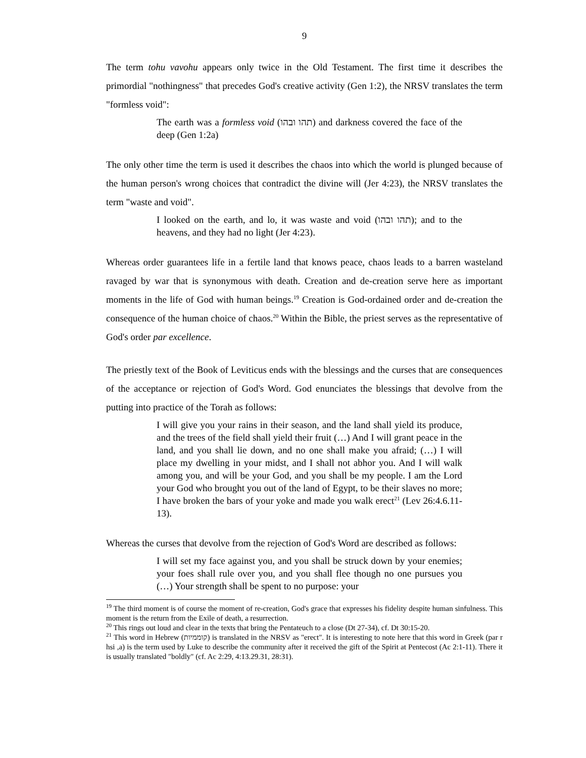9
The term tohu vavohu appears only twice in the Old Testament. The first time it describes the primordial "nothingness" that precedes God's creative activity (Gen 1:2), the NRSV translates the term "formless void":
The earth was a formless void (תהו ובהו) and darkness covered the face of the deep (Gen 1:2a)
The only other time the term is used it describes the chaos into which the world is plunged because of the human person's wrong choices that contradict the divine will (Jer 4:23), the NRSV translates the term "waste and void".
I looked on the earth, and lo, it was waste and void (תהו ובהו); and to the heavens, and they had no light (Jer 4:23).
Whereas order guarantees life in a fertile land that knows peace, chaos leads to a barren wasteland ravaged by war that is synonymous with death. Creation and de-creation serve here as important moments in the life of God with human beings.<sup>19</sup> Creation is God-ordained order and de-creation the consequence of the human choice of chaos.<sup>20</sup> Within the Bible, the priest serves as the representative of God's order par excellence.
The priestly text of the Book of Leviticus ends with the blessings and the curses that are consequences of the acceptance or rejection of God's Word. God enunciates the blessings that devolve from the putting into practice of the Torah as follows:
I will give you your rains in their season, and the land shall yield its produce, and the trees of the field shall yield their fruit (…) And I will grant peace in the land, and you shall lie down, and no one shall make you afraid; (…) I will place my dwelling in your midst, and I shall not abhor you. And I will walk among you, and will be your God, and you shall be my people. I am the Lord your God who brought you out of the land of Egypt, to be their slaves no more; I have broken the bars of your yoke and made you walk erect<sup>21</sup> (Lev 26:4.6.11-13).
Whereas the curses that devolve from the rejection of God's Word are described as follows:
I will set my face against you, and you shall be struck down by your enemies; your foes shall rule over you, and you shall flee though no one pursues you (…) Your strength shall be spent to no purpose: your
<sup>19</sup> The third moment is of course the moment of re-creation, God's grace that expresses his fidelity despite human sinfulness. This moment is the return from the Exile of death, a resurrection.
<sup>20</sup> This rings out loud and clear in the texts that bring the Pentateuch to a close (Dt 27-34), cf. Dt 30:15-20.
<sup>21</sup> This word in Hebrew (קוממיות) is translated in the NRSV as "erect". It is interesting to note here that this word in Greek (par r hsi ,a) is the term used by Luke to describe the community after it received the gift of the Spirit at Pentecost (Ac 2:1-11). There it is usually translated "boldly" (cf. Ac 2:29, 4:13.29.31, 28:31).